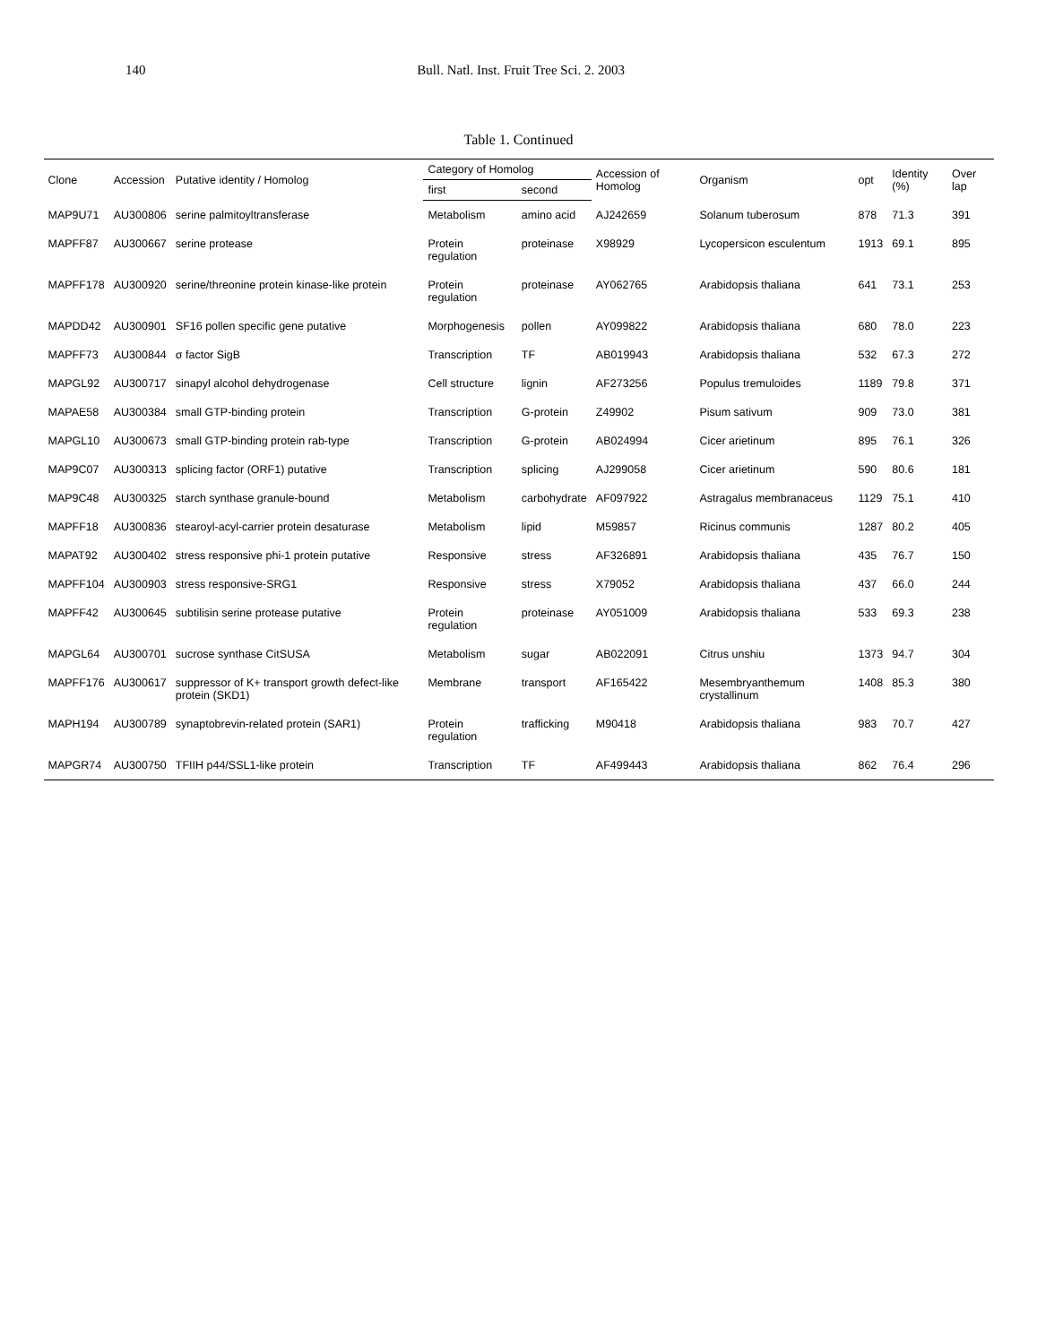140 Bull. Natl. Inst. Fruit Tree Sci. 2. 2003
Table 1. Continued
| Clone | Accession | Putative identity / Homolog | Category of Homolog | | Accession of Homolog | Organism | opt | Identity (%) | Over lap |
| --- | --- | --- | --- | --- | --- | --- | --- | --- | --- |
| | | | first | second | | | | | |
| MAP9U71 | AU300806 | serine palmitoyltransferase | Metabolism | amino acid | AJ242659 | Solanum tuberosum | 878 | 71.3 | 391 |
| MAPFF87 | AU300667 | serine protease | Protein regulation | proteinase | X98929 | Lycopersicon esculentum | 1913 | 69.1 | 895 |
| MAPFF178 | AU300920 | serine/threonine protein kinase-like protein | Protein regulation | proteinase | AY062765 | Arabidopsis thaliana | 641 | 73.1 | 253 |
| MAPDD42 | AU300901 | SF16 pollen specific gene putative | Morphogenesis | pollen | AY099822 | Arabidopsis thaliana | 680 | 78.0 | 223 |
| MAPFF73 | AU300844 | σ factor SigB | Transcription | TF | AB019943 | Arabidopsis thaliana | 532 | 67.3 | 272 |
| MAPGL92 | AU300717 | sinapyl alcohol dehydrogenase | Cell structure | lignin | AF273256 | Populus tremuloides | 1189 | 79.8 | 371 |
| MAPAE58 | AU300384 | small GTP-binding protein | Transcription | G-protein | Z49902 | Pisum sativum | 909 | 73.0 | 381 |
| MAPGL10 | AU300673 | small GTP-binding protein rab-type | Transcription | G-protein | AB024994 | Cicer arietinum | 895 | 76.1 | 326 |
| MAP9C07 | AU300313 | splicing factor (ORF1) putative | Transcription | splicing | AJ299058 | Cicer arietinum | 590 | 80.6 | 181 |
| MAP9C48 | AU300325 | starch synthase granule-bound | Metabolism | carbohydrate | AF097922 | Astragalus membranaceus | 1129 | 75.1 | 410 |
| MAPFF18 | AU300836 | stearoyl-acyl-carrier protein desaturase | Metabolism | lipid | M59857 | Ricinus communis | 1287 | 80.2 | 405 |
| MAPAT92 | AU300402 | stress responsive phi-1 protein putative | Responsive | stress | AF326891 | Arabidopsis thaliana | 435 | 76.7 | 150 |
| MAPFF104 | AU300903 | stress responsive-SRG1 | Responsive | stress | X79052 | Arabidopsis thaliana | 437 | 66.0 | 244 |
| MAPFF42 | AU300645 | subtilisin serine protease putative | Protein regulation | proteinase | AY051009 | Arabidopsis thaliana | 533 | 69.3 | 238 |
| MAPGL64 | AU300701 | sucrose synthase CitSUSA | Metabolism | sugar | AB022091 | Citrus unshiu | 1373 | 94.7 | 304 |
| MAPFF176 | AU300617 | suppressor of K+ transport growth defect-like protein (SKD1) | Membrane | transport | AF165422 | Mesembryanthemum crystallinum | 1408 | 85.3 | 380 |
| MAPH194 | AU300789 | synaptobrevin-related protein (SAR1) | Protein regulation | trafficking | M90418 | Arabidopsis thaliana | 983 | 70.7 | 427 |
| MAPGR74 | AU300750 | TFIIH p44/SSL1-like protein | Transcription | TF | AF499443 | Arabidopsis thaliana | 862 | 76.4 | 296 |